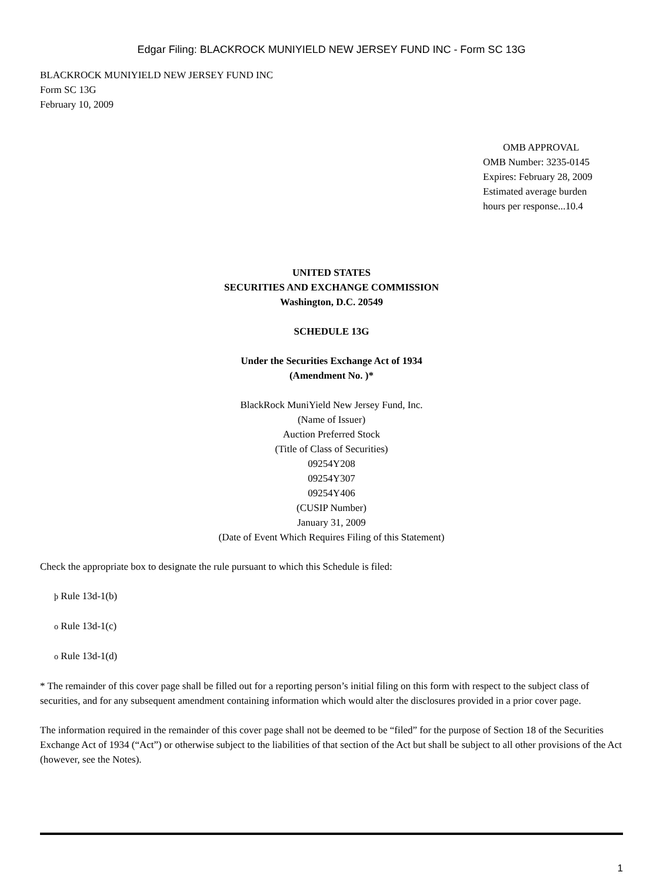Edgar Filing: BLACKROCK MUNIYIELD NEW JERSEY FUND INC - Form SC 13G
BLACKROCK MUNIYIELD NEW JERSEY FUND INC
Form SC 13G
February 10, 2009
OMB APPROVAL
OMB Number: 3235-0145
Expires: February 28, 2009
Estimated average burden
hours per response...10.4
UNITED STATES
SECURITIES AND EXCHANGE COMMISSION
Washington, D.C. 20549
SCHEDULE 13G
Under the Securities Exchange Act of 1934
(Amendment No. )*
BlackRock MuniYield New Jersey Fund, Inc.
(Name of Issuer)
Auction Preferred Stock
(Title of Class of Securities)
09254Y208
09254Y307
09254Y406
(CUSIP Number)
January 31, 2009
(Date of Event Which Requires Filing of this Statement)
Check the appropriate box to designate the rule pursuant to which this Schedule is filed:
þ Rule 13d-1(b)
o Rule 13d-1(c)
o Rule 13d-1(d)
* The remainder of this cover page shall be filled out for a reporting person’s initial filing on this form with respect to the subject class of securities, and for any subsequent amendment containing information which would alter the disclosures provided in a prior cover page.
The information required in the remainder of this cover page shall not be deemed to be “filed” for the purpose of Section 18 of the Securities Exchange Act of 1934 (“Act”) or otherwise subject to the liabilities of that section of the Act but shall be subject to all other provisions of the Act (however, see the Notes).
1